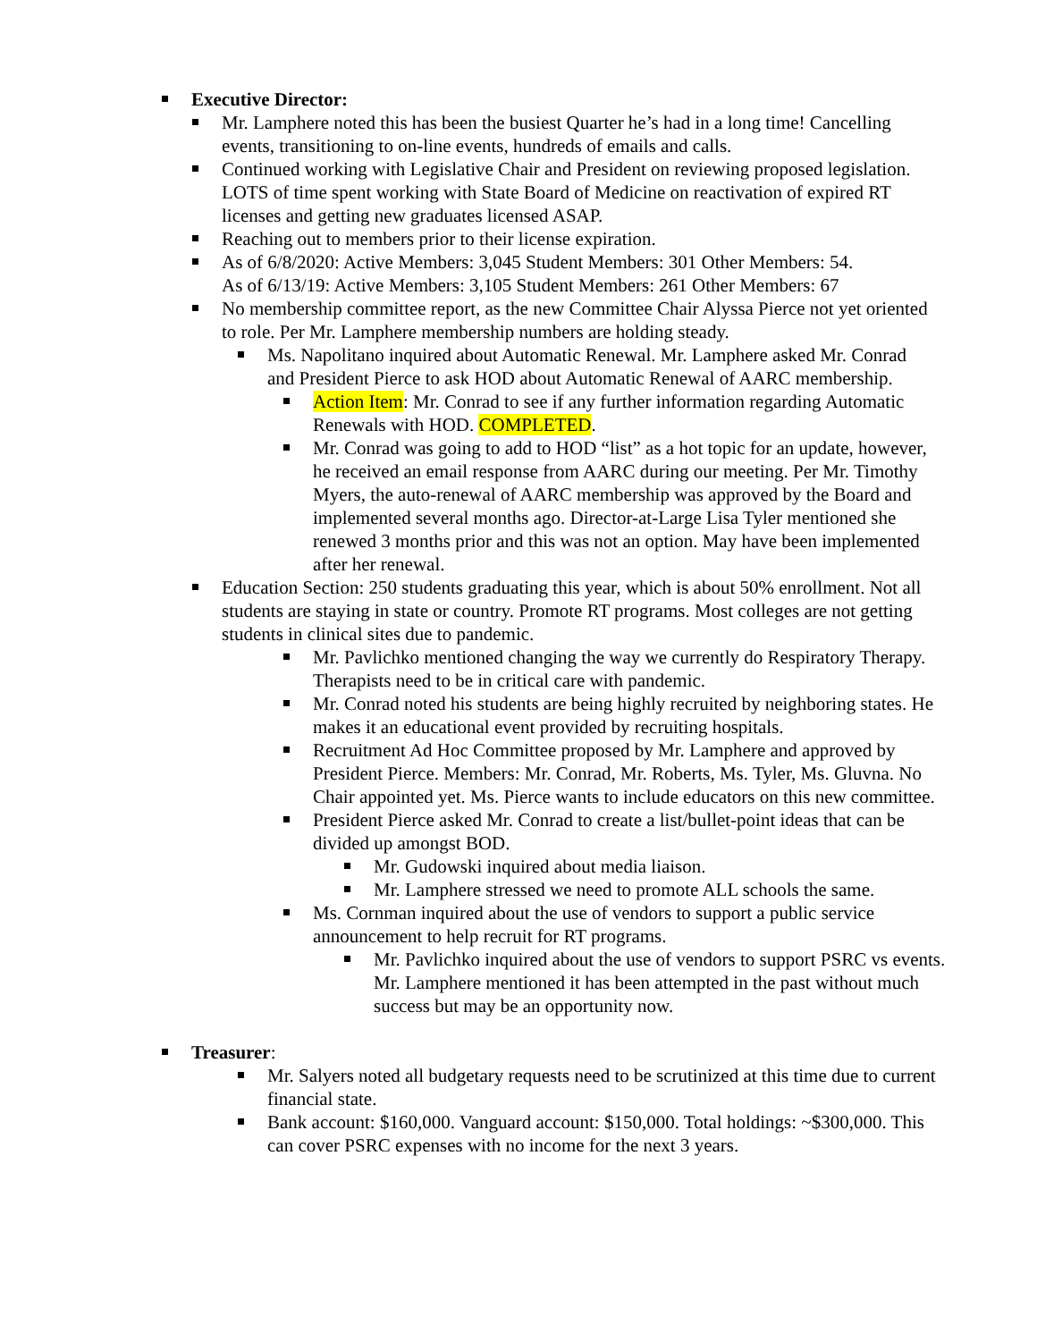Executive Director:
Mr. Lamphere noted this has been the busiest Quarter he’s had in a long time! Cancelling events, transitioning to on-line events, hundreds of emails and calls.
Continued working with Legislative Chair and President on reviewing proposed legislation. LOTS of time spent working with State Board of Medicine on reactivation of expired RT licenses and getting new graduates licensed ASAP.
Reaching out to members prior to their license expiration.
As of 6/8/2020: Active Members: 3,045 Student Members: 301 Other Members: 54.
As of 6/13/19: Active Members: 3,105 Student Members: 261 Other Members: 67
No membership committee report, as the new Committee Chair Alyssa Pierce not yet oriented to role. Per Mr. Lamphere membership numbers are holding steady.
Ms. Napolitano inquired about Automatic Renewal. Mr. Lamphere asked Mr. Conrad and President Pierce to ask HOD about Automatic Renewal of AARC membership.
Action Item: Mr. Conrad to see if any further information regarding Automatic Renewals with HOD. COMPLETED.
Mr. Conrad was going to add to HOD “list” as a hot topic for an update, however, he received an email response from AARC during our meeting. Per Mr. Timothy Myers, the auto-renewal of AARC membership was approved by the Board and implemented several months ago. Director-at-Large Lisa Tyler mentioned she renewed 3 months prior and this was not an option. May have been implemented after her renewal.
Education Section: 250 students graduating this year, which is about 50% enrollment. Not all students are staying in state or country. Promote RT programs. Most colleges are not getting students in clinical sites due to pandemic.
Mr. Pavlichko mentioned changing the way we currently do Respiratory Therapy. Therapists need to be in critical care with pandemic.
Mr. Conrad noted his students are being highly recruited by neighboring states. He makes it an educational event provided by recruiting hospitals.
Recruitment Ad Hoc Committee proposed by Mr. Lamphere and approved by President Pierce. Members: Mr. Conrad, Mr. Roberts, Ms. Tyler, Ms. Gluvna. No Chair appointed yet. Ms. Pierce wants to include educators on this new committee.
President Pierce asked Mr. Conrad to create a list/bullet-point ideas that can be divided up amongst BOD.
Mr. Gudowski inquired about media liaison.
Mr. Lamphere stressed we need to promote ALL schools the same.
Ms. Cornman inquired about the use of vendors to support a public service announcement to help recruit for RT programs.
Mr. Pavlichko inquired about the use of vendors to support PSRC vs events. Mr. Lamphere mentioned it has been attempted in the past without much success but may be an opportunity now.
Treasurer:
Mr. Salyers noted all budgetary requests need to be scrutinized at this time due to current financial state.
Bank account: $160,000. Vanguard account: $150,000. Total holdings: ~$300,000. This can cover PSRC expenses with no income for the next 3 years.